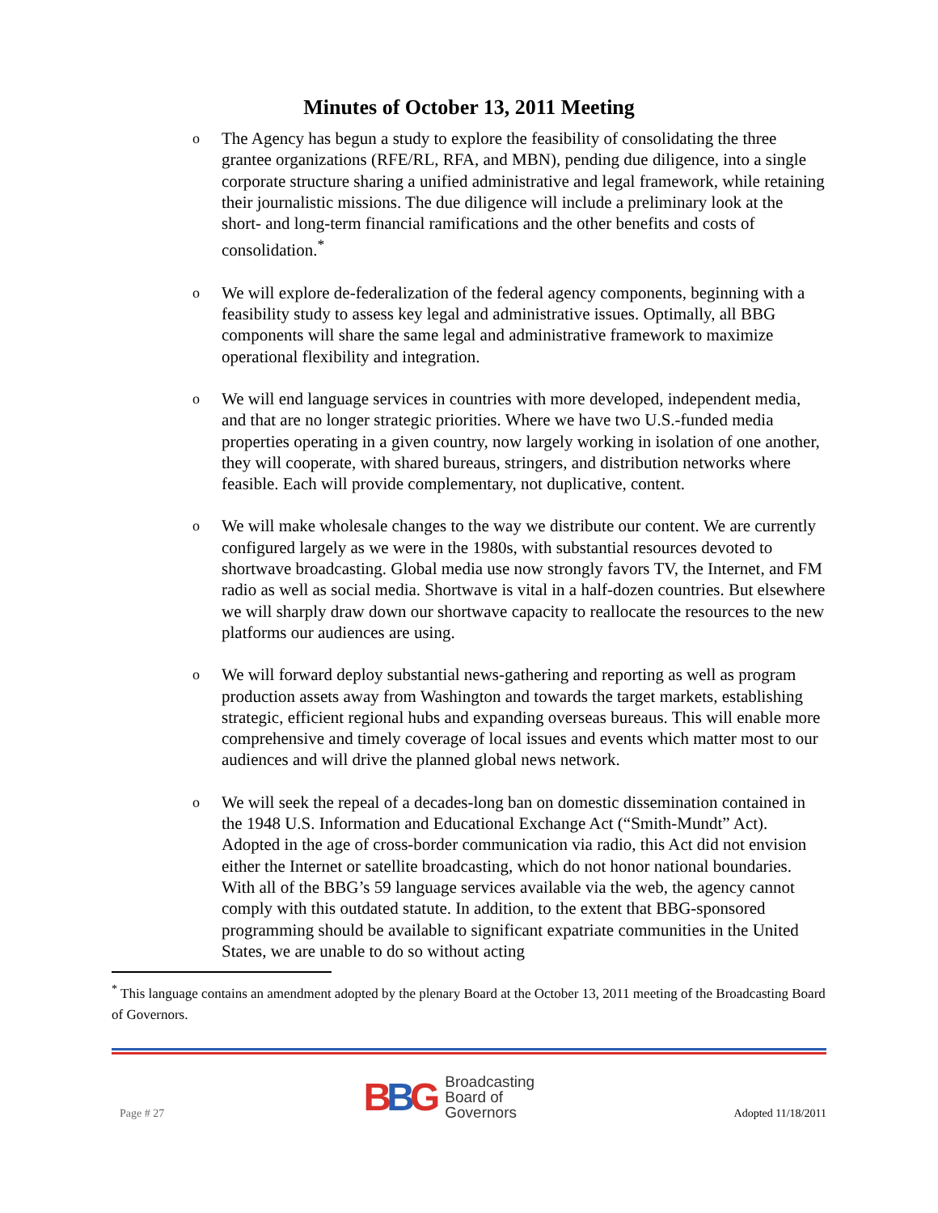Minutes of October 13, 2011 Meeting
o
The Agency has begun a study to explore the feasibility of consolidating the three grantee organizations (RFE/RL, RFA, and MBN), pending due diligence, into a single corporate structure sharing a unified administrative and legal framework, while retaining their journalistic missions. The due diligence will include a preliminary look at the short- and long-term financial ramifications and the other benefits and costs of consolidation.<sup>*</sup>
o
We will explore de-federalization of the federal agency components, beginning with a feasibility study to assess key legal and administrative issues. Optimally, all BBG components will share the same legal and administrative framework to maximize operational flexibility and integration.
o
We will end language services in countries with more developed, independent media, and that are no longer strategic priorities. Where we have two U.S.-funded media properties operating in a given country, now largely working in isolation of one another, they will cooperate, with shared bureaus, stringers, and distribution networks where feasible. Each will provide complementary, not duplicative, content.
o
We will make wholesale changes to the way we distribute our content. We are currently configured largely as we were in the 1980s, with substantial resources devoted to shortwave broadcasting. Global media use now strongly favors TV, the Internet, and FM radio as well as social media. Shortwave is vital in a half-dozen countries. But elsewhere we will sharply draw down our shortwave capacity to reallocate the resources to the new platforms our audiences are using.
o
We will forward deploy substantial news-gathering and reporting as well as program production assets away from Washington and towards the target markets, establishing strategic, efficient regional hubs and expanding overseas bureaus. This will enable more comprehensive and timely coverage of local issues and events which matter most to our audiences and will drive the planned global news network.
o
We will seek the repeal of a decades-long ban on domestic dissemination contained in the 1948 U.S. Information and Educational Exchange Act (“Smith-Mundt” Act). Adopted in the age of cross-border communication via radio, this Act did not envision either the Internet or satellite broadcasting, which do not honor national boundaries. With all of the BBG’s 59 language services available via the web, the agency cannot comply with this outdated statute. In addition, to the extent that BBG-sponsored programming should be available to significant expatriate communities in the United States, we are unable to do so without acting
<sup>*</sup> This language contains an amendment adopted by the plenary Board at the October 13, 2011 meeting of the Broadcasting Board of Governors.
Page # 27
BBG
Broadcasting
Board of
Governors
Adopted 11/18/2011